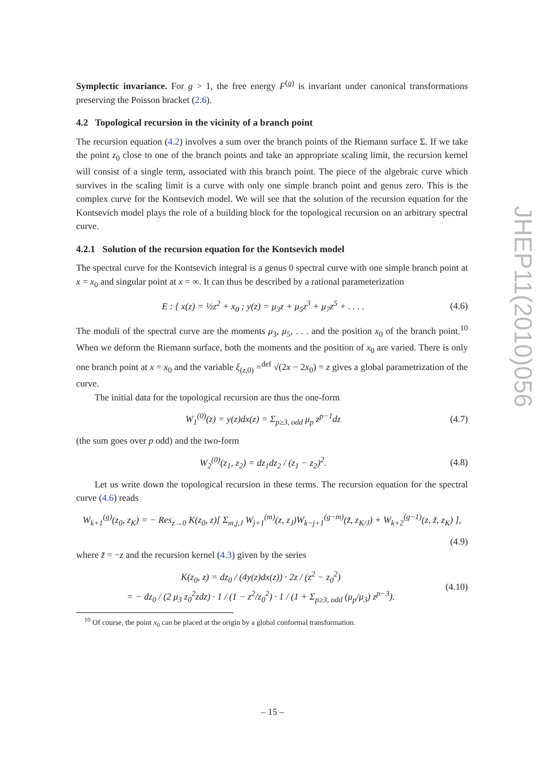JHEP11(2010)056
Symplectic invariance. For g > 1, the free energy F<sup>(g)</sup> is invariant under canonical transformations preserving the Poisson bracket (2.6).
4.2 Topological recursion in the vicinity of a branch point
The recursion equation (4.2) involves a sum over the branch points of the Riemann surface Σ. If we take the point z<sub>0</sub> close to one of the branch points and take an appropriate scaling limit, the recursion kernel will consist of a single term, associated with this branch point. The piece of the algebraic curve which survives in the scaling limit is a curve with only one simple branch point and genus zero. This is the complex curve for the Kontsevich model. We will see that the solution of the recursion equation for the Kontsevich model plays the role of a building block for the topological recursion on an arbitrary spectral curve.
4.2.1 Solution of the recursion equation for the Kontsevich model
The spectral curve for the Kontsevich integral is a genus 0 spectral curve with one simple branch point at x = x<sub>0</sub> and singular point at x = ∞. It can thus be described by a rational parameterization
E : { x(z) = ½z<sup>2</sup> + x<sub>0</sub> ; y(z) = μ<sub>3</sub>z + μ<sub>5</sub>z<sup>3</sup> + μ<sub>7</sub>z<sup>5</sup> + . . . . (4.6)
The moduli of the spectral curve are the moments μ<sub>3</sub>, μ<sub>5</sub>, . . . and the position x<sub>0</sub> of the branch point.<sup>10</sup> When we deform the Riemann surface, both the moments and the position of x<sub>0</sub> are varied. There is only one branch point at x = x<sub>0</sub> and the variable ξ<sub>(z,0)</sub> =<sup>def</sup> √(2x − 2x<sub>0</sub>) = z gives a global parametrization of the curve.
The initial data for the topological recursion are thus the one-form
W<sub>1</sub><sup>(0)</sup>(z) = y(z)dx(z) = Σ<sub>p≥3, odd</sub> μ<sub>p</sub> z<sup>p−1</sup>dz (4.7)
(the sum goes over p odd) and the two-form
W<sub>2</sub><sup>(0)</sup>(z<sub>1</sub>, z<sub>2</sub>) = dz<sub>1</sub>dz<sub>2</sub> / (z<sub>1</sub> − z<sub>2</sub>)<sup>2</sup>. (4.8)
Let us write down the topological recursion in these terms. The recursion equation for the spectral curve (4.6) reads
W<sub>k+1</sub><sup>(g)</sup>(z<sub>0</sub>, z<sub>K</sub>) = − Res<sub>z→0</sub> K(z<sub>0</sub>, z)[ Σ<sub>m,j,J</sub> W<sub>j+1</sub><sup>(m)</sup>(z, z<sub>J</sub>)W<sub>k−j+1</sub><sup>(g−m)</sup>(z̃, z<sub>K/J</sub>) + W<sub>k+2</sub><sup>(g−1)</sup>(z, z̃, z<sub>K</sub>) ],
(4.9)
where z̃ = −z and the recursion kernel (4.3) given by the series
K(z<sub>0</sub>, z) = dz<sub>0</sub> / (4y(z)dx(z)) · 2z / (z<sup>2</sup> − z<sub>0</sub><sup>2</sup>)
= − dz<sub>0</sub> / (2 μ<sub>3</sub> z<sub>0</sub><sup>2</sup>zdz) · 1 / (1 − z<sup>2</sup>/z<sub>0</sub><sup>2</sup>) · 1 / (1 + Σ<sub>p≥3, odd</sub> (μ<sub>p</sub>/μ<sub>3</sub>) z<sup>p−3</sup>). (4.10)
<sup>10</sup> Of course, the point x<sub>0</sub> can be placed at the origin by a global conformal transformation.
– 15 –